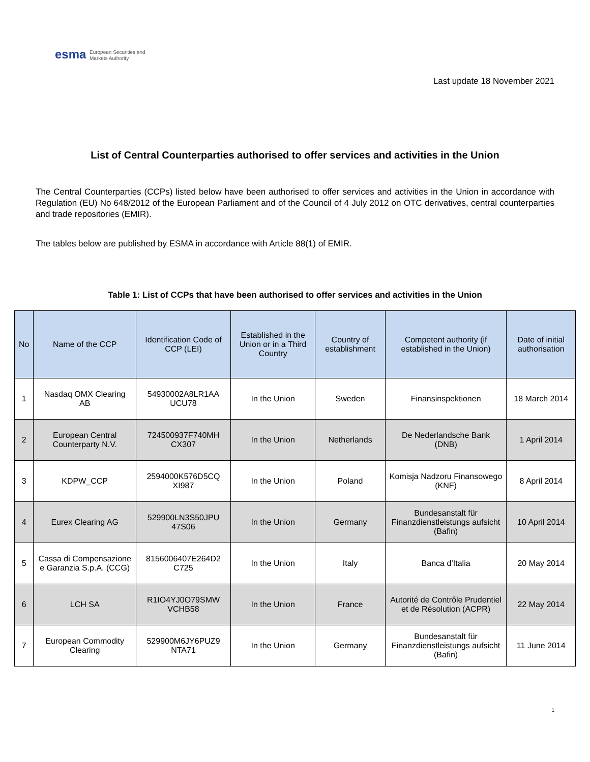esma European Securities and
Markets Authority
Last update 18 November 2021
List of Central Counterparties authorised to offer services and activities in the Union
The Central Counterparties (CCPs) listed below have been authorised to offer services and activities in the Union in accordance with Regulation (EU) No 648/2012 of the European Parliament and of the Council of 4 July 2012 on OTC derivatives, central counterparties and trade repositories (EMIR).
The tables below are published by ESMA in accordance with Article 88(1) of EMIR.
Table 1: List of CCPs that have been authorised to offer services and activities in the Union
| No | Name of the CCP | Identification Code of CCP (LEI) | Established in the Union or in a Third Country | Country of establishment | Competent authority (if established in the Union) | Date of initial authorisation |
| --- | --- | --- | --- | --- | --- | --- |
| 1 | Nasdaq OMX Clearing AB | 54930002A8LR1AA UCU78 | In the Union | Sweden | Finansinspektionen | 18 March 2014 |
| 2 | European Central Counterparty N.V. | 724500937F740MH CX307 | In the Union | Netherlands | De Nederlandsche Bank (DNB) | 1 April 2014 |
| 3 | KDPW_CCP | 2594000K576D5CQ XI987 | In the Union | Poland | Komisja Nadzoru Finansowego (KNF) | 8 April 2014 |
| 4 | Eurex Clearing AG | 529900LN3S50JPU 47S06 | In the Union | Germany | Bundesanstalt für Finanzdienstleistungs aufsicht (Bafin) | 10 April 2014 |
| 5 | Cassa di Compensazione e Garanzia S.p.A. (CCG) | 8156006407E264D2 C725 | In the Union | Italy | Banca d’Italia | 20 May 2014 |
| 6 | LCH SA | R1IO4YJ0O79SMW VCHB58 | In the Union | France | Autorité de Contrôle Prudentiel et de Résolution (ACPR) | 22 May 2014 |
| 7 | European Commodity Clearing | 529900M6JY6PUZ9 NTA71 | In the Union | Germany | Bundesanstalt für Finanzdienstleistungs aufsicht (Bafin) | 11 June 2014 |
1